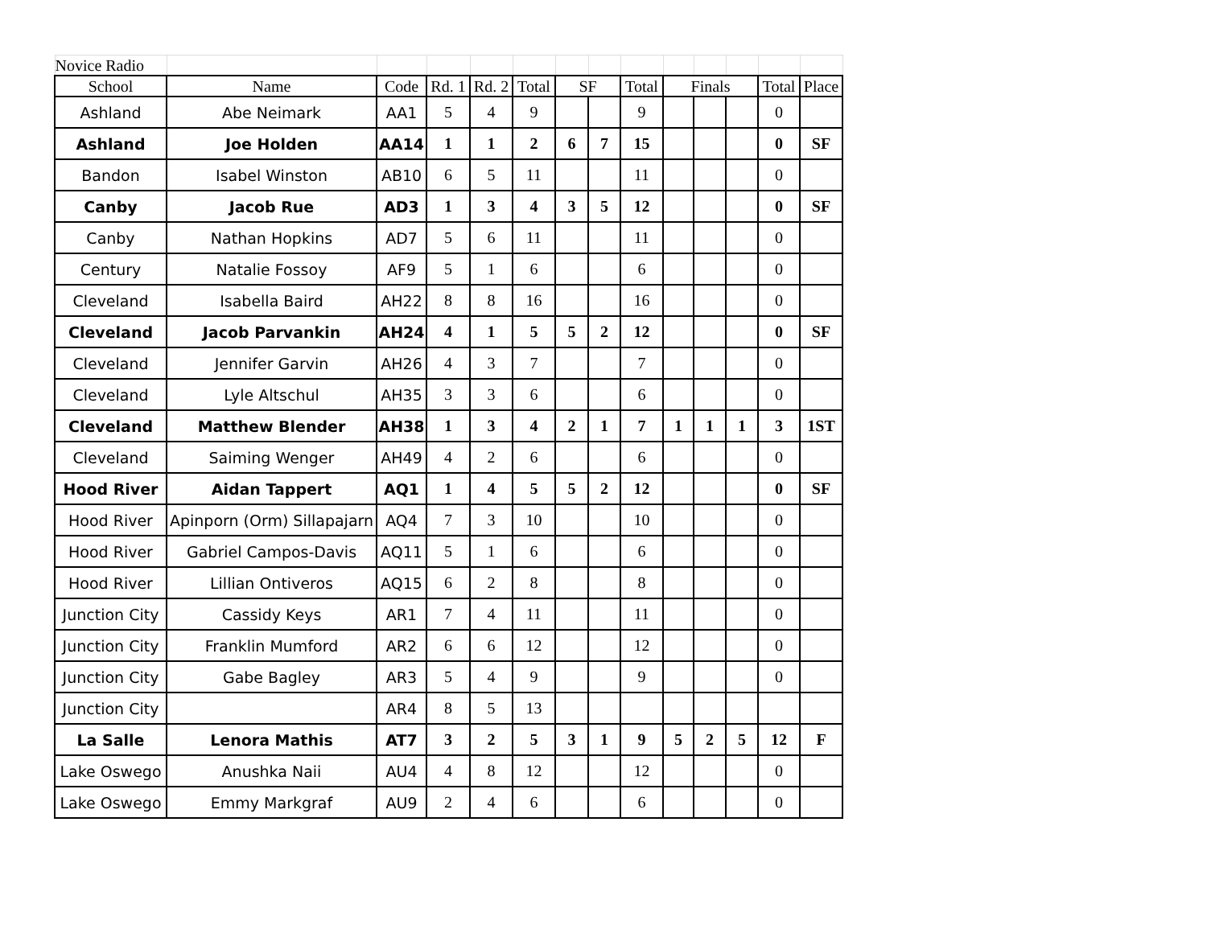| Novice Radio | | | | | | | | | | | | | |
| School | Name | Code | Rd. 1 | Rd. 2 | Total | SF | | Total | Finals | | | Total | Place |
| Ashland | Abe Neimark | AA1 | 5 | 4 | 9 | | | 9 | | | | 0 | |
| Ashland | Joe Holden | AA14 | 1 | 1 | 2 | 6 | 7 | 15 | | | | 0 | SF |
| Bandon | Isabel Winston | AB10 | 6 | 5 | 11 | | | 11 | | | | 0 | |
| Canby | Jacob Rue | AD3 | 1 | 3 | 4 | 3 | 5 | 12 | | | | 0 | SF |
| Canby | Nathan Hopkins | AD7 | 5 | 6 | 11 | | | 11 | | | | 0 | |
| Century | Natalie Fossoy | AF9 | 5 | 1 | 6 | | | 6 | | | | 0 | |
| Cleveland | Isabella Baird | AH22 | 8 | 8 | 16 | | | 16 | | | | 0 | |
| Cleveland | Jacob Parvankin | AH24 | 4 | 1 | 5 | 5 | 2 | 12 | | | | 0 | SF |
| Cleveland | Jennifer Garvin | AH26 | 4 | 3 | 7 | | | 7 | | | | 0 | |
| Cleveland | Lyle Altschul | AH35 | 3 | 3 | 6 | | | 6 | | | | 0 | |
| Cleveland | Matthew Blender | AH38 | 1 | 3 | 4 | 2 | 1 | 7 | 1 | 1 | 1 | 3 | 1ST |
| Cleveland | Saiming Wenger | AH49 | 4 | 2 | 6 | | | 6 | | | | 0 | |
| Hood River | Aidan Tappert | AQ1 | 1 | 4 | 5 | 5 | 2 | 12 | | | | 0 | SF |
| Hood River | Apinporn (Orm) Sillapajarn | AQ4 | 7 | 3 | 10 | | | 10 | | | | 0 | |
| Hood River | Gabriel Campos-Davis | AQ11 | 5 | 1 | 6 | | | 6 | | | | 0 | |
| Hood River | Lillian Ontiveros | AQ15 | 6 | 2 | 8 | | | 8 | | | | 0 | |
| Junction City | Cassidy Keys | AR1 | 7 | 4 | 11 | | | 11 | | | | 0 | |
| Junction City | Franklin Mumford | AR2 | 6 | 6 | 12 | | | 12 | | | | 0 | |
| Junction City | Gabe Bagley | AR3 | 5 | 4 | 9 | | | 9 | | | | 0 | |
| Junction City | | AR4 | 8 | 5 | 13 | | | | | | | | |
| La Salle | Lenora Mathis | AT7 | 3 | 2 | 5 | 3 | 1 | 9 | 5 | 2 | 5 | 12 | F |
| Lake Oswego | Anushka Naii | AU4 | 4 | 8 | 12 | | | 12 | | | | 0 | |
| Lake Oswego | Emmy Markgraf | AU9 | 2 | 4 | 6 | | | 6 | | | | 0 | |